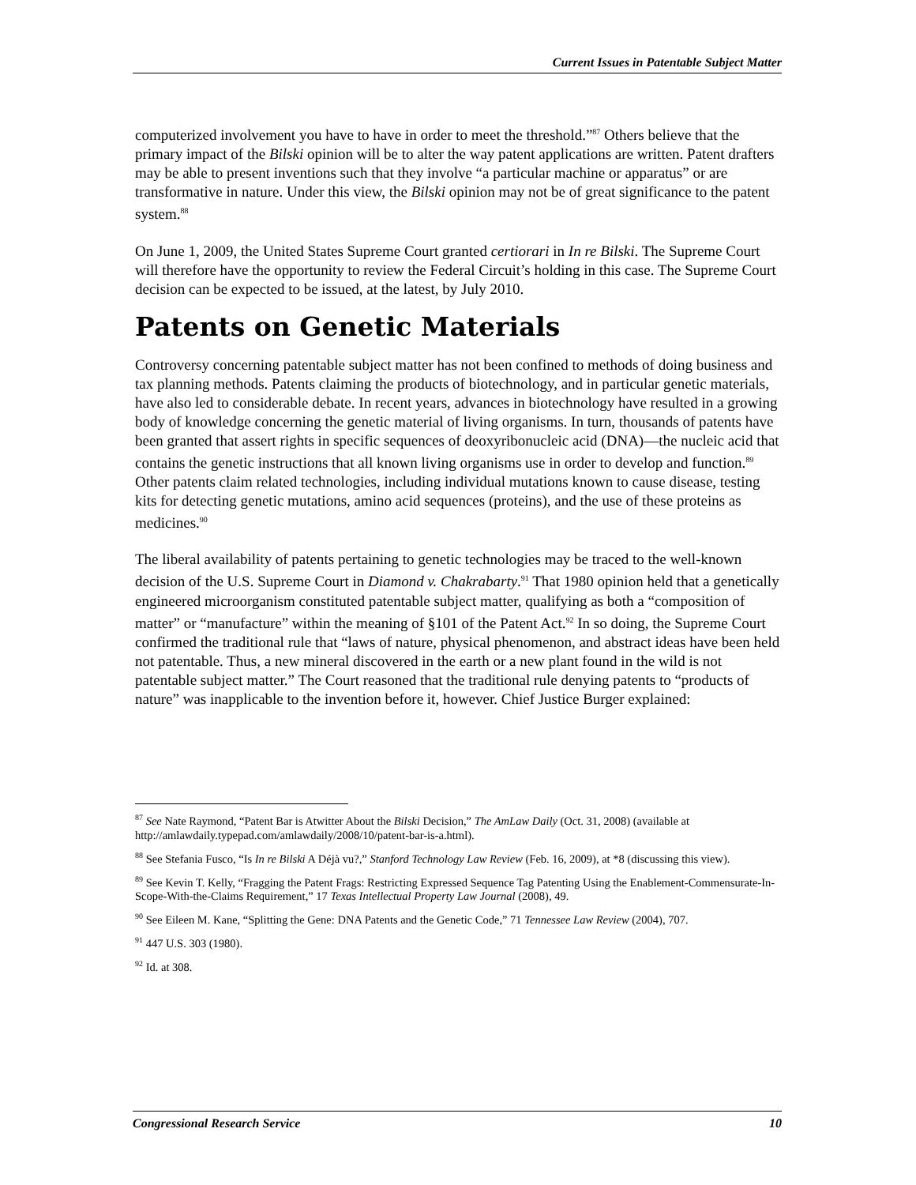Current Issues in Patentable Subject Matter
computerized involvement you have to have in order to meet the threshold.”<sup>87</sup> Others believe that the primary impact of the Bilski opinion will be to alter the way patent applications are written. Patent drafters may be able to present inventions such that they involve “a particular machine or apparatus” or are transformative in nature. Under this view, the Bilski opinion may not be of great significance to the patent system.<sup>88</sup>
On June 1, 2009, the United States Supreme Court granted certiorari in In re Bilski. The Supreme Court will therefore have the opportunity to review the Federal Circuit’s holding in this case. The Supreme Court decision can be expected to be issued, at the latest, by July 2010.
Patents on Genetic Materials
Controversy concerning patentable subject matter has not been confined to methods of doing business and tax planning methods. Patents claiming the products of biotechnology, and in particular genetic materials, have also led to considerable debate. In recent years, advances in biotechnology have resulted in a growing body of knowledge concerning the genetic material of living organisms. In turn, thousands of patents have been granted that assert rights in specific sequences of deoxyribonucleic acid (DNA)—the nucleic acid that contains the genetic instructions that all known living organisms use in order to develop and function.<sup>89</sup> Other patents claim related technologies, including individual mutations known to cause disease, testing kits for detecting genetic mutations, amino acid sequences (proteins), and the use of these proteins as medicines.<sup>90</sup>
The liberal availability of patents pertaining to genetic technologies may be traced to the well-known decision of the U.S. Supreme Court in Diamond v. Chakrabarty.<sup>91</sup> That 1980 opinion held that a genetically engineered microorganism constituted patentable subject matter, qualifying as both a “composition of matter” or “manufacture” within the meaning of §101 of the Patent Act.<sup>92</sup> In so doing, the Supreme Court confirmed the traditional rule that “laws of nature, physical phenomenon, and abstract ideas have been held not patentable. Thus, a new mineral discovered in the earth or a new plant found in the wild is not patentable subject matter.” The Court reasoned that the traditional rule denying patents to “products of nature” was inapplicable to the invention before it, however. Chief Justice Burger explained:
<sup>87</sup> See Nate Raymond, “Patent Bar is Atwitter About the Bilski Decision,” The AmLaw Daily (Oct. 31, 2008) (available at http://amlawdaily.typepad.com/amlawdaily/2008/10/patent-bar-is-a.html).
<sup>88</sup> See Stefania Fusco, “Is In re Bilski A Déjà vu?,” Stanford Technology Law Review (Feb. 16, 2009), at *8 (discussing this view).
<sup>89</sup> See Kevin T. Kelly, “Fragging the Patent Frags: Restricting Expressed Sequence Tag Patenting Using the Enablement-Commensurate-In-Scope-With-the-Claims Requirement,” 17 Texas Intellectual Property Law Journal (2008), 49.
<sup>90</sup> See Eileen M. Kane, “Splitting the Gene: DNA Patents and the Genetic Code,” 71 Tennessee Law Review (2004), 707.
<sup>91</sup> 447 U.S. 303 (1980).
<sup>92</sup> Id. at 308.
Congressional Research Service 10